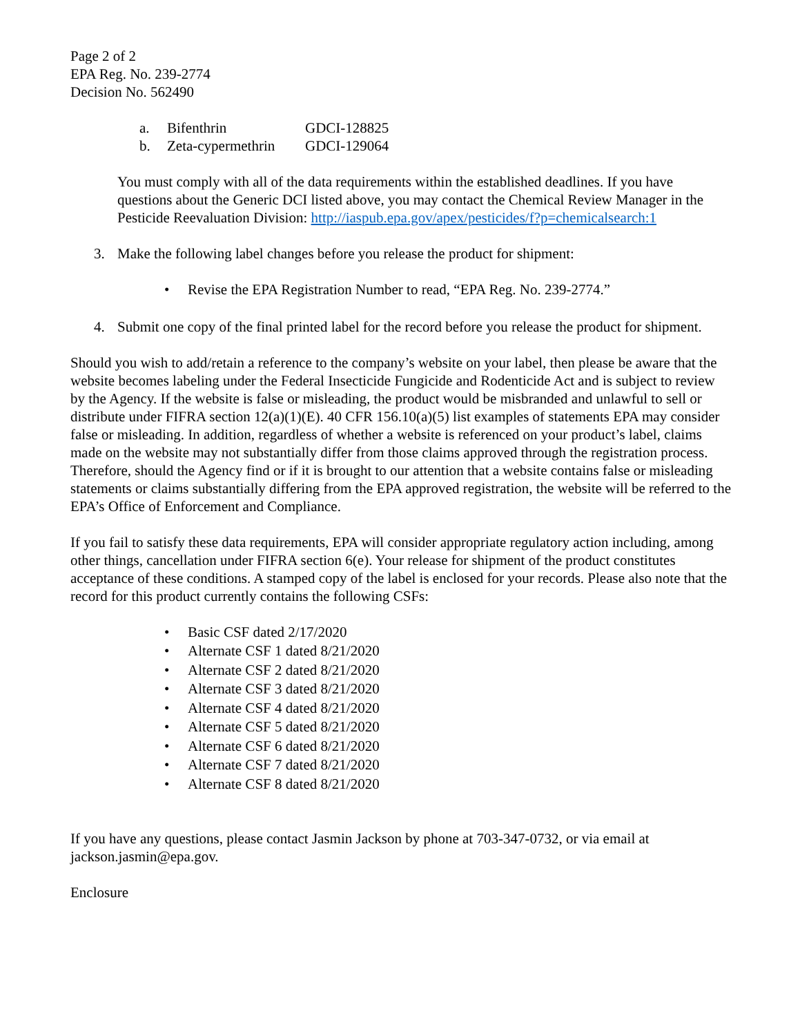Page 2 of 2
EPA Reg. No. 239-2774
Decision No. 562490
a. Bifenthrin GDCI-128825
b. Zeta-cypermethrin GDCI-129064
You must comply with all of the data requirements within the established deadlines. If you have questions about the Generic DCI listed above, you may contact the Chemical Review Manager in the Pesticide Reevaluation Division: http://iaspub.epa.gov/apex/pesticides/f?p=chemicalsearch:1
3. Make the following label changes before you release the product for shipment:
• Revise the EPA Registration Number to read, “EPA Reg. No. 239-2774.”
4. Submit one copy of the final printed label for the record before you release the product for shipment.
Should you wish to add/retain a reference to the company’s website on your label, then please be aware that the website becomes labeling under the Federal Insecticide Fungicide and Rodenticide Act and is subject to review by the Agency. If the website is false or misleading, the product would be misbranded and unlawful to sell or distribute under FIFRA section 12(a)(1)(E). 40 CFR 156.10(a)(5) list examples of statements EPA may consider false or misleading. In addition, regardless of whether a website is referenced on your product’s label, claims made on the website may not substantially differ from those claims approved through the registration process. Therefore, should the Agency find or if it is brought to our attention that a website contains false or misleading statements or claims substantially differing from the EPA approved registration, the website will be referred to the EPA’s Office of Enforcement and Compliance.
If you fail to satisfy these data requirements, EPA will consider appropriate regulatory action including, among other things, cancellation under FIFRA section 6(e). Your release for shipment of the product constitutes acceptance of these conditions. A stamped copy of the label is enclosed for your records. Please also note that the record for this product currently contains the following CSFs:
• Basic CSF dated 2/17/2020
• Alternate CSF 1 dated 8/21/2020
• Alternate CSF 2 dated 8/21/2020
• Alternate CSF 3 dated 8/21/2020
• Alternate CSF 4 dated 8/21/2020
• Alternate CSF 5 dated 8/21/2020
• Alternate CSF 6 dated 8/21/2020
• Alternate CSF 7 dated 8/21/2020
• Alternate CSF 8 dated 8/21/2020
If you have any questions, please contact Jasmin Jackson by phone at 703-347-0732, or via email at jackson.jasmin@epa.gov.
Enclosure